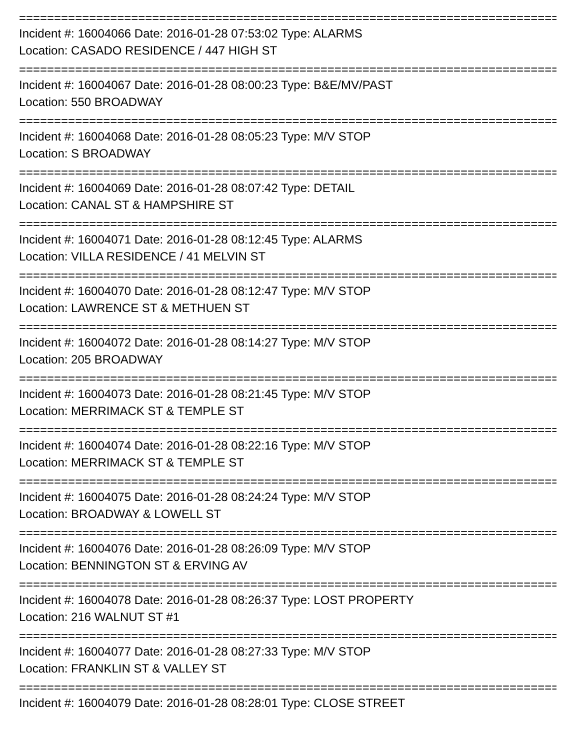================================================================================
Incident #: 16004066 Date: 2016-01-28 07:53:02 Type: ALARMS
Location: CASADO RESIDENCE / 447 HIGH ST
================================================================================
Incident #: 16004067 Date: 2016-01-28 08:00:23 Type: B&E/MV/PAST
Location: 550 BROADWAY
================================================================================
Incident #: 16004068 Date: 2016-01-28 08:05:23 Type: M/V STOP
Location: S BROADWAY
================================================================================
Incident #: 16004069 Date: 2016-01-28 08:07:42 Type: DETAIL
Location: CANAL ST & HAMPSHIRE ST
================================================================================
Incident #: 16004071 Date: 2016-01-28 08:12:45 Type: ALARMS
Location: VILLA RESIDENCE / 41 MELVIN ST
================================================================================
Incident #: 16004070 Date: 2016-01-28 08:12:47 Type: M/V STOP
Location: LAWRENCE ST & METHUEN ST
================================================================================
Incident #: 16004072 Date: 2016-01-28 08:14:27 Type: M/V STOP
Location: 205 BROADWAY
================================================================================
Incident #: 16004073 Date: 2016-01-28 08:21:45 Type: M/V STOP
Location: MERRIMACK ST & TEMPLE ST
================================================================================
Incident #: 16004074 Date: 2016-01-28 08:22:16 Type: M/V STOP
Location: MERRIMACK ST & TEMPLE ST
================================================================================
Incident #: 16004075 Date: 2016-01-28 08:24:24 Type: M/V STOP
Location: BROADWAY & LOWELL ST
================================================================================
Incident #: 16004076 Date: 2016-01-28 08:26:09 Type: M/V STOP
Location: BENNINGTON ST & ERVING AV
================================================================================
Incident #: 16004078 Date: 2016-01-28 08:26:37 Type: LOST PROPERTY
Location: 216 WALNUT ST #1
================================================================================
Incident #: 16004077 Date: 2016-01-28 08:27:33 Type: M/V STOP
Location: FRANKLIN ST & VALLEY ST
================================================================================
Incident #: 16004079 Date: 2016-01-28 08:28:01 Type: CLOSE STREET